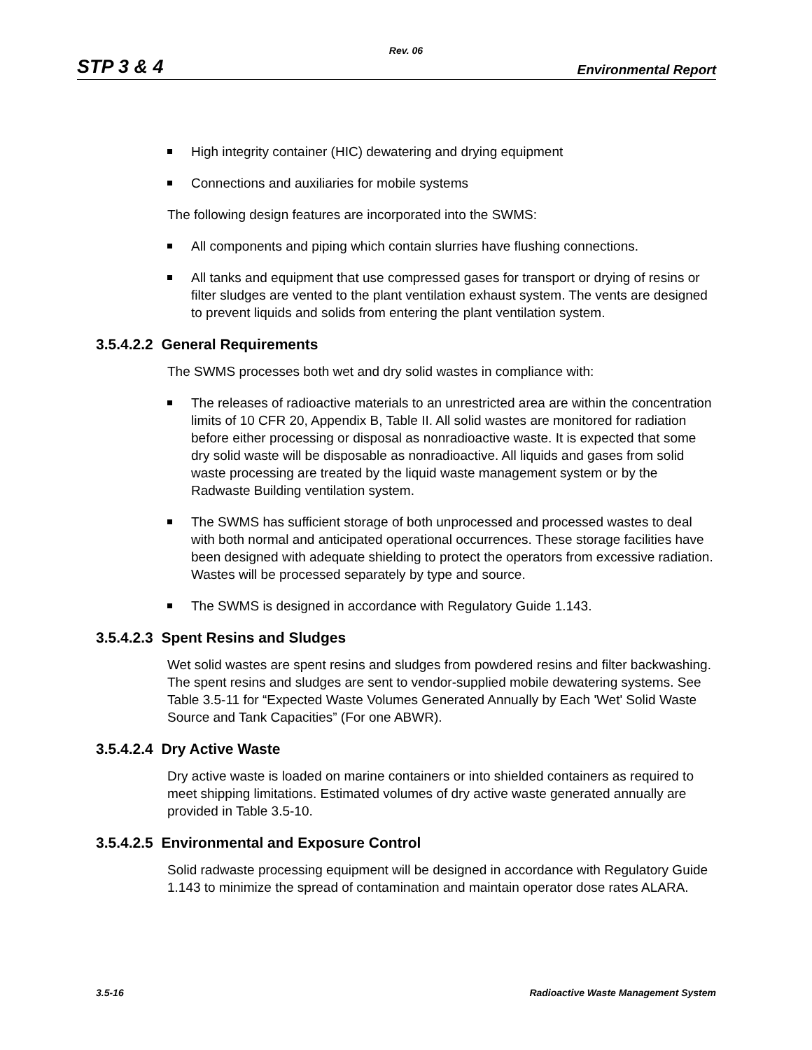Rev. 06
STP 3 & 4 Environmental Report
High integrity container (HIC) dewatering and drying equipment
Connections and auxiliaries for mobile systems
The following design features are incorporated into the SWMS:
All components and piping which contain slurries have flushing connections.
All tanks and equipment that use compressed gases for transport or drying of resins or filter sludges are vented to the plant ventilation exhaust system. The vents are designed to prevent liquids and solids from entering the plant ventilation system.
3.5.4.2.2 General Requirements
The SWMS processes both wet and dry solid wastes in compliance with:
The releases of radioactive materials to an unrestricted area are within the concentration limits of 10 CFR 20, Appendix B, Table II. All solid wastes are monitored for radiation before either processing or disposal as nonradioactive waste. It is expected that some dry solid waste will be disposable as nonradioactive. All liquids and gases from solid waste processing are treated by the liquid waste management system or by the Radwaste Building ventilation system.
The SWMS has sufficient storage of both unprocessed and processed wastes to deal with both normal and anticipated operational occurrences. These storage facilities have been designed with adequate shielding to protect the operators from excessive radiation. Wastes will be processed separately by type and source.
The SWMS is designed in accordance with Regulatory Guide 1.143.
3.5.4.2.3 Spent Resins and Sludges
Wet solid wastes are spent resins and sludges from powdered resins and filter backwashing. The spent resins and sludges are sent to vendor-supplied mobile dewatering systems. See Table 3.5-11 for “Expected Waste Volumes Generated Annually by Each 'Wet' Solid Waste Source and Tank Capacities” (For one ABWR).
3.5.4.2.4 Dry Active Waste
Dry active waste is loaded on marine containers or into shielded containers as required to meet shipping limitations. Estimated volumes of dry active waste generated annually are provided in Table 3.5-10.
3.5.4.2.5 Environmental and Exposure Control
Solid radwaste processing equipment will be designed in accordance with Regulatory Guide 1.143 to minimize the spread of contamination and maintain operator dose rates ALARA.
3.5-16 Radioactive Waste Management System